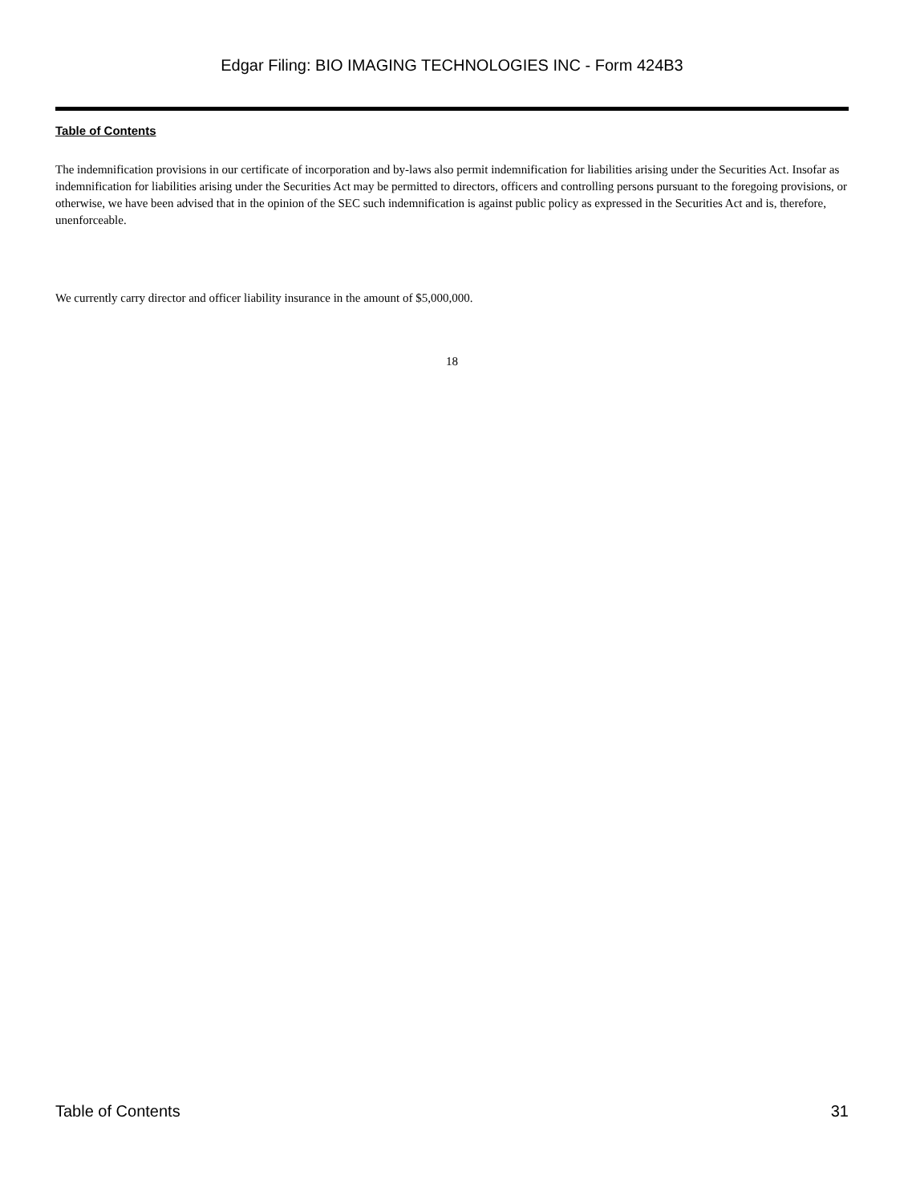Edgar Filing: BIO IMAGING TECHNOLOGIES INC - Form 424B3
Table of Contents
The indemnification provisions in our certificate of incorporation and by-laws also permit indemnification for liabilities arising under the Securities Act. Insofar as indemnification for liabilities arising under the Securities Act may be permitted to directors, officers and controlling persons pursuant to the foregoing provisions, or otherwise, we have been advised that in the opinion of the SEC such indemnification is against public policy as expressed in the Securities Act and is, therefore, unenforceable.
We currently carry director and officer liability insurance in the amount of $5,000,000.
18
Table of Contents 31